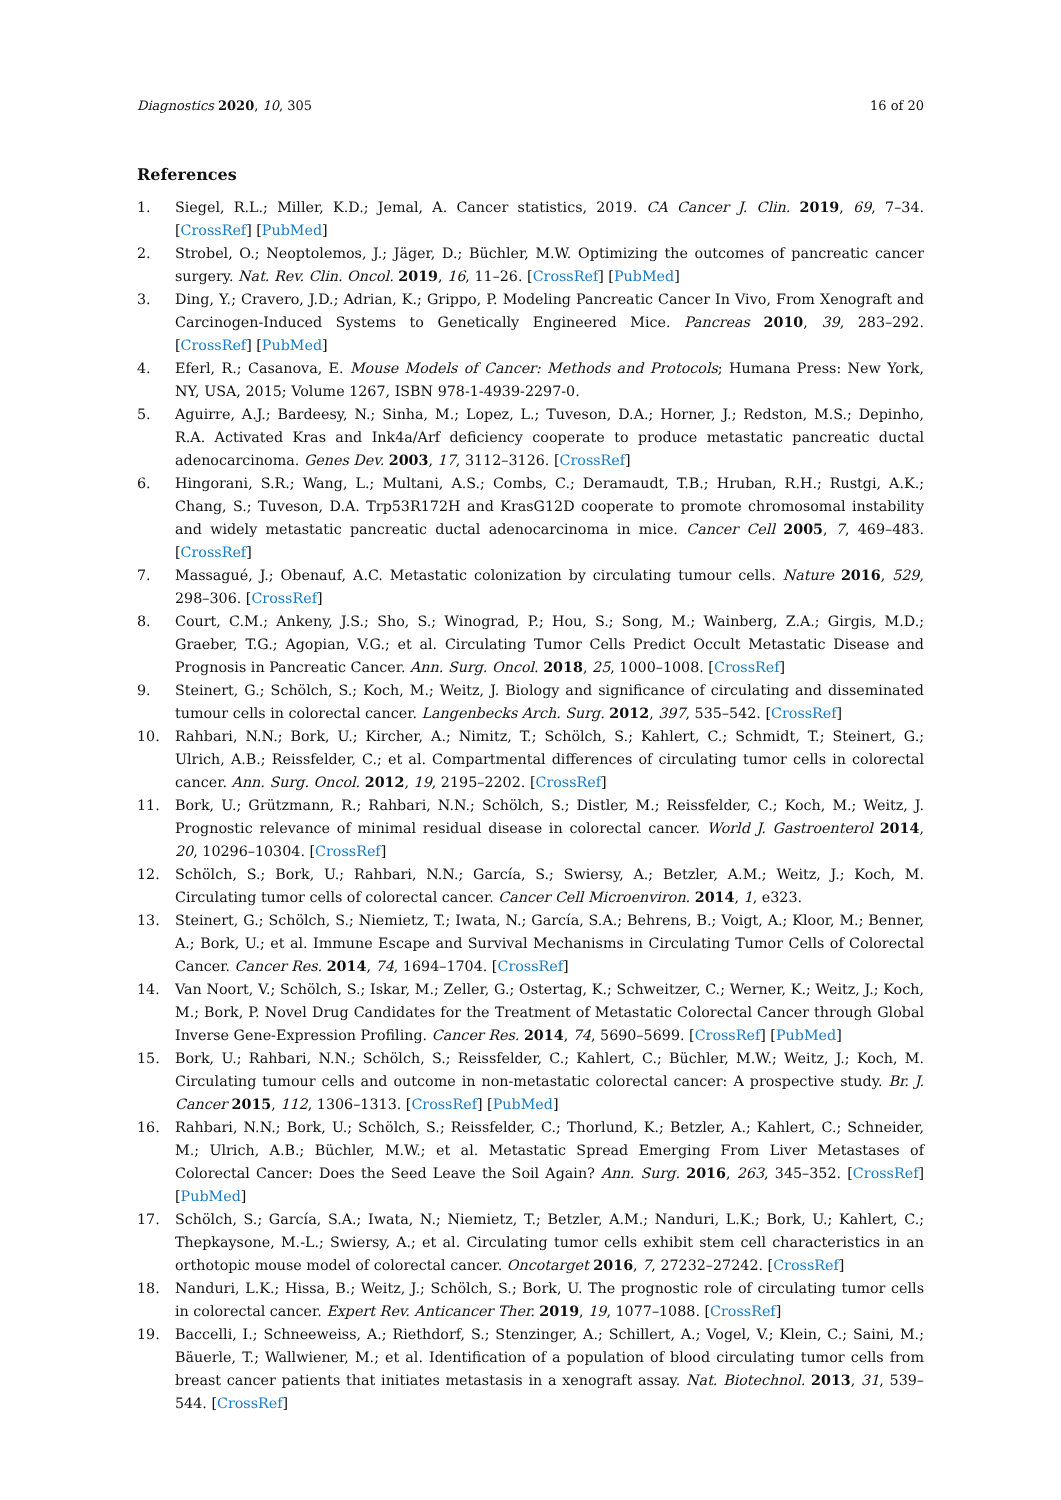Diagnostics 2020, 10, 305 16 of 20
References
1. Siegel, R.L.; Miller, K.D.; Jemal, A. Cancer statistics, 2019. CA Cancer J. Clin. 2019, 69, 7–34. [CrossRef] [PubMed]
2. Strobel, O.; Neoptolemos, J.; Jäger, D.; Büchler, M.W. Optimizing the outcomes of pancreatic cancer surgery. Nat. Rev. Clin. Oncol. 2019, 16, 11–26. [CrossRef] [PubMed]
3. Ding, Y.; Cravero, J.D.; Adrian, K.; Grippo, P. Modeling Pancreatic Cancer In Vivo, From Xenograft and Carcinogen-Induced Systems to Genetically Engineered Mice. Pancreas 2010, 39, 283–292. [CrossRef] [PubMed]
4. Eferl, R.; Casanova, E. Mouse Models of Cancer: Methods and Protocols; Humana Press: New York, NY, USA, 2015; Volume 1267, ISBN 978-1-4939-2297-0.
5. Aguirre, A.J.; Bardeesy, N.; Sinha, M.; Lopez, L.; Tuveson, D.A.; Horner, J.; Redston, M.S.; Depinho, R.A. Activated Kras and Ink4a/Arf deficiency cooperate to produce metastatic pancreatic ductal adenocarcinoma. Genes Dev. 2003, 17, 3112–3126. [CrossRef]
6. Hingorani, S.R.; Wang, L.; Multani, A.S.; Combs, C.; Deramaudt, T.B.; Hruban, R.H.; Rustgi, A.K.; Chang, S.; Tuveson, D.A. Trp53R172H and KrasG12D cooperate to promote chromosomal instability and widely metastatic pancreatic ductal adenocarcinoma in mice. Cancer Cell 2005, 7, 469–483. [CrossRef]
7. Massagué, J.; Obenauf, A.C. Metastatic colonization by circulating tumour cells. Nature 2016, 529, 298–306. [CrossRef]
8. Court, C.M.; Ankeny, J.S.; Sho, S.; Winograd, P.; Hou, S.; Song, M.; Wainberg, Z.A.; Girgis, M.D.; Graeber, T.G.; Agopian, V.G.; et al. Circulating Tumor Cells Predict Occult Metastatic Disease and Prognosis in Pancreatic Cancer. Ann. Surg. Oncol. 2018, 25, 1000–1008. [CrossRef]
9. Steinert, G.; Schölch, S.; Koch, M.; Weitz, J. Biology and significance of circulating and disseminated tumour cells in colorectal cancer. Langenbecks Arch. Surg. 2012, 397, 535–542. [CrossRef]
10. Rahbari, N.N.; Bork, U.; Kircher, A.; Nimitz, T.; Schölch, S.; Kahlert, C.; Schmidt, T.; Steinert, G.; Ulrich, A.B.; Reissfelder, C.; et al. Compartmental differences of circulating tumor cells in colorectal cancer. Ann. Surg. Oncol. 2012, 19, 2195–2202. [CrossRef]
11. Bork, U.; Grützmann, R.; Rahbari, N.N.; Schölch, S.; Distler, M.; Reissfelder, C.; Koch, M.; Weitz, J. Prognostic relevance of minimal residual disease in colorectal cancer. World J. Gastroenterol 2014, 20, 10296–10304. [CrossRef]
12. Schölch, S.; Bork, U.; Rahbari, N.N.; García, S.; Swiersy, A.; Betzler, A.M.; Weitz, J.; Koch, M. Circulating tumor cells of colorectal cancer. Cancer Cell Microenviron. 2014, 1, e323.
13. Steinert, G.; Schölch, S.; Niemietz, T.; Iwata, N.; García, S.A.; Behrens, B.; Voigt, A.; Kloor, M.; Benner, A.; Bork, U.; et al. Immune Escape and Survival Mechanisms in Circulating Tumor Cells of Colorectal Cancer. Cancer Res. 2014, 74, 1694–1704. [CrossRef]
14. Van Noort, V.; Schölch, S.; Iskar, M.; Zeller, G.; Ostertag, K.; Schweitzer, C.; Werner, K.; Weitz, J.; Koch, M.; Bork, P. Novel Drug Candidates for the Treatment of Metastatic Colorectal Cancer through Global Inverse Gene-Expression Profiling. Cancer Res. 2014, 74, 5690–5699. [CrossRef] [PubMed]
15. Bork, U.; Rahbari, N.N.; Schölch, S.; Reissfelder, C.; Kahlert, C.; Büchler, M.W.; Weitz, J.; Koch, M. Circulating tumour cells and outcome in non-metastatic colorectal cancer: A prospective study. Br. J. Cancer 2015, 112, 1306–1313. [CrossRef] [PubMed]
16. Rahbari, N.N.; Bork, U.; Schölch, S.; Reissfelder, C.; Thorlund, K.; Betzler, A.; Kahlert, C.; Schneider, M.; Ulrich, A.B.; Büchler, M.W.; et al. Metastatic Spread Emerging From Liver Metastases of Colorectal Cancer: Does the Seed Leave the Soil Again? Ann. Surg. 2016, 263, 345–352. [CrossRef] [PubMed]
17. Schölch, S.; García, S.A.; Iwata, N.; Niemietz, T.; Betzler, A.M.; Nanduri, L.K.; Bork, U.; Kahlert, C.; Thepkaysone, M.-L.; Swiersy, A.; et al. Circulating tumor cells exhibit stem cell characteristics in an orthotopic mouse model of colorectal cancer. Oncotarget 2016, 7, 27232–27242. [CrossRef]
18. Nanduri, L.K.; Hissa, B.; Weitz, J.; Schölch, S.; Bork, U. The prognostic role of circulating tumor cells in colorectal cancer. Expert Rev. Anticancer Ther. 2019, 19, 1077–1088. [CrossRef]
19. Baccelli, I.; Schneeweiss, A.; Riethdorf, S.; Stenzinger, A.; Schillert, A.; Vogel, V.; Klein, C.; Saini, M.; Bäuerle, T.; Wallwiener, M.; et al. Identification of a population of blood circulating tumor cells from breast cancer patients that initiates metastasis in a xenograft assay. Nat. Biotechnol. 2013, 31, 539–544. [CrossRef]